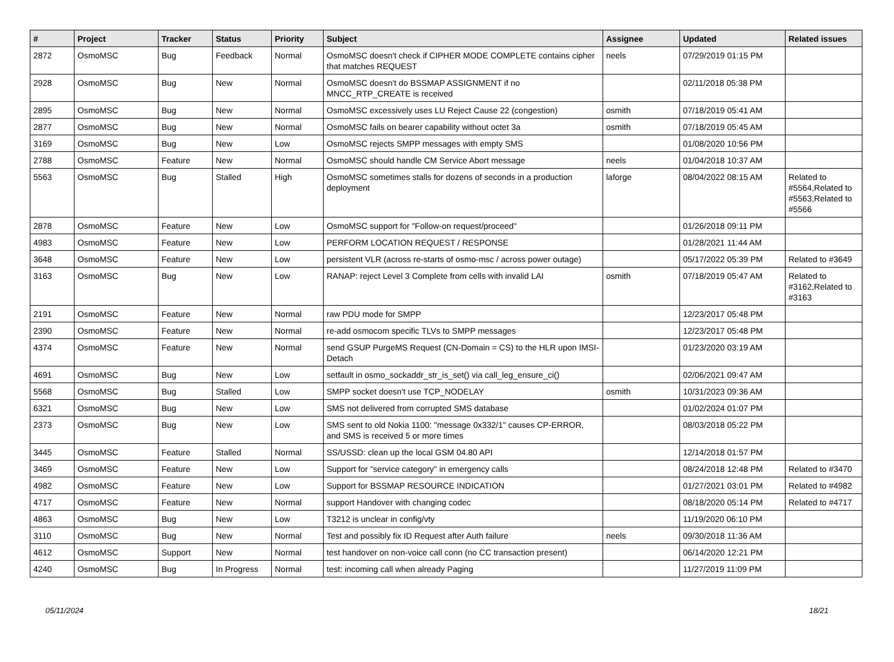| # | Project | Tracker | Status | Priority | Subject | Assignee | Updated | Related issues |
| --- | --- | --- | --- | --- | --- | --- | --- | --- |
| 2872 | OsmoMSC | Bug | Feedback | Normal | OsmoMSC doesn't check if CIPHER MODE COMPLETE contains cipher that matches REQUEST | neels | 07/29/2019 01:15 PM | |
| 2928 | OsmoMSC | Bug | New | Normal | OsmoMSC doesn't do BSSMAP ASSIGNMENT if no MNCC_RTP_CREATE is received | | 02/11/2018 05:38 PM | |
| 2895 | OsmoMSC | Bug | New | Normal | OsmoMSC excessively uses LU Reject Cause 22 (congestion) | osmith | 07/18/2019 05:41 AM | |
| 2877 | OsmoMSC | Bug | New | Normal | OsmoMSC fails on bearer capability without octet 3a | osmith | 07/18/2019 05:45 AM | |
| 3169 | OsmoMSC | Bug | New | Low | OsmoMSC rejects SMPP messages with empty SMS | | 01/08/2020 10:56 PM | |
| 2788 | OsmoMSC | Feature | New | Normal | OsmoMSC should handle CM Service Abort message | neels | 01/04/2018 10:37 AM | |
| 5563 | OsmoMSC | Bug | Stalled | High | OsmoMSC sometimes stalls for dozens of seconds in a production deployment | laforge | 08/04/2022 08:15 AM | Related to #5564,Related to #5563,Related to #5566 |
| 2878 | OsmoMSC | Feature | New | Low | OsmoMSC support for "Follow-on request/proceed" | | 01/26/2018 09:11 PM | |
| 4983 | OsmoMSC | Feature | New | Low | PERFORM LOCATION REQUEST / RESPONSE | | 01/28/2021 11:44 AM | |
| 3648 | OsmoMSC | Feature | New | Low | persistent VLR (across re-starts of osmo-msc / across power outage) | | 05/17/2022 05:39 PM | Related to #3649 |
| 3163 | OsmoMSC | Bug | New | Low | RANAP: reject Level 3 Complete from cells with invalid LAI | osmith | 07/18/2019 05:47 AM | Related to #3162,Related to #3163 |
| 2191 | OsmoMSC | Feature | New | Normal | raw PDU mode for SMPP | | 12/23/2017 05:48 PM | |
| 2390 | OsmoMSC | Feature | New | Normal | re-add osmocom specific TLVs to SMPP messages | | 12/23/2017 05:48 PM | |
| 4374 | OsmoMSC | Feature | New | Normal | send GSUP PurgeMS Request (CN-Domain = CS) to the HLR upon IMSI-Detach | | 01/23/2020 03:19 AM | |
| 4691 | OsmoMSC | Bug | New | Low | setfault in osmo_sockaddr_str_is_set() via call_leg_ensure_ci() | | 02/06/2021 09:47 AM | |
| 5568 | OsmoMSC | Bug | Stalled | Low | SMPP socket doesn't use TCP_NODELAY | osmith | 10/31/2023 09:36 AM | |
| 6321 | OsmoMSC | Bug | New | Low | SMS not delivered from corrupted SMS database | | 01/02/2024 01:07 PM | |
| 2373 | OsmoMSC | Bug | New | Low | SMS sent to old Nokia 1100: "message 0x332/1" causes CP-ERROR, and SMS is received 5 or more times | | 08/03/2018 05:22 PM | |
| 3445 | OsmoMSC | Feature | Stalled | Normal | SS/USSD: clean up the local GSM 04.80 API | | 12/14/2018 01:57 PM | |
| 3469 | OsmoMSC | Feature | New | Low | Support for "service category" in emergency calls | | 08/24/2018 12:48 PM | Related to #3470 |
| 4982 | OsmoMSC | Feature | New | Low | Support for BSSMAP RESOURCE INDICATION | | 01/27/2021 03:01 PM | Related to #4982 |
| 4717 | OsmoMSC | Feature | New | Normal | support Handover with changing codec | | 08/18/2020 05:14 PM | Related to #4717 |
| 4863 | OsmoMSC | Bug | New | Low | T3212 is unclear in config/vty | | 11/19/2020 06:10 PM | |
| 3110 | OsmoMSC | Bug | New | Normal | Test and possibly fix ID Request after Auth failure | neels | 09/30/2018 11:36 AM | |
| 4612 | OsmoMSC | Support | New | Normal | test handover on non-voice call conn (no CC transaction present) | | 06/14/2020 12:21 PM | |
| 4240 | OsmoMSC | Bug | In Progress | Normal | test: incoming call when already Paging | | 11/27/2019 11:09 PM | |
05/11/2024 18/21